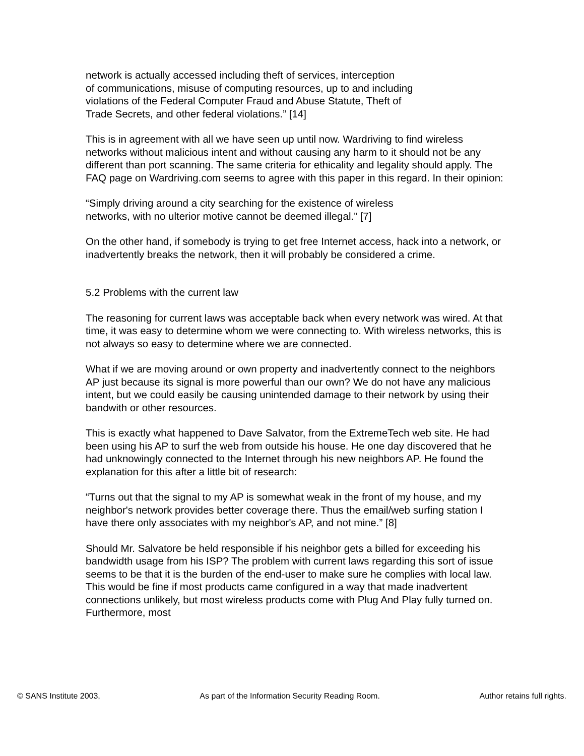network is actually accessed including theft of services, interception
of communications, misuse of computing resources, up to and including
violations of the Federal Computer Fraud and Abuse Statute, Theft of
Trade Secrets, and other federal violations.” [14]
This is in agreement with all we have seen up until now. Wardriving to find wireless networks without malicious intent and without causing any harm to it should not be any different than port scanning. The same criteria for ethicality and legality should apply. The FAQ page on Wardriving.com seems to agree with this paper in this regard. In their opinion:
“Simply driving around a city searching for the existence of wireless
networks, with no ulterior motive cannot be deemed illegal.” [7]
On the other hand, if somebody is trying to get free Internet access, hack into a network, or inadvertently breaks the network, then it will probably be considered a crime.
5.2 Problems with the current law
The reasoning for current laws was acceptable back when every network was wired. At that time, it was easy to determine whom we were connecting to. With wireless networks, this is not always so easy to determine where we are connected.
What if we are moving around or own property and inadvertently connect to the neighbors AP just because its signal is more powerful than our own? We do not have any malicious intent, but we could easily be causing unintended damage to their network by using their bandwith or other resources.
This is exactly what happened to Dave Salvator, from the ExtremeTech web site. He had been using his AP to surf the web from outside his house. He one day discovered that he had unknowingly connected to the Internet through his new neighbors AP. He found the explanation for this after a little bit of research:
“Turns out that the signal to my AP is somewhat weak in the front of my house, and my neighbor's network provides better coverage there. Thus the email/web surfing station I have there only associates with my neighbor's AP, and not mine.” [8]
Should Mr. Salvatore be held responsible if his neighbor gets a billed for exceeding his bandwidth usage from his ISP? The problem with current laws regarding this sort of issue seems to be that it is the burden of the end-user to make sure he complies with local law. This would be fine if most products came configured in a way that made inadvertent connections unlikely, but most wireless products come with Plug And Play fully turned on. Furthermore, most
© SANS Institute 2003, As part of the Information Security Reading Room. Author retains full rights.